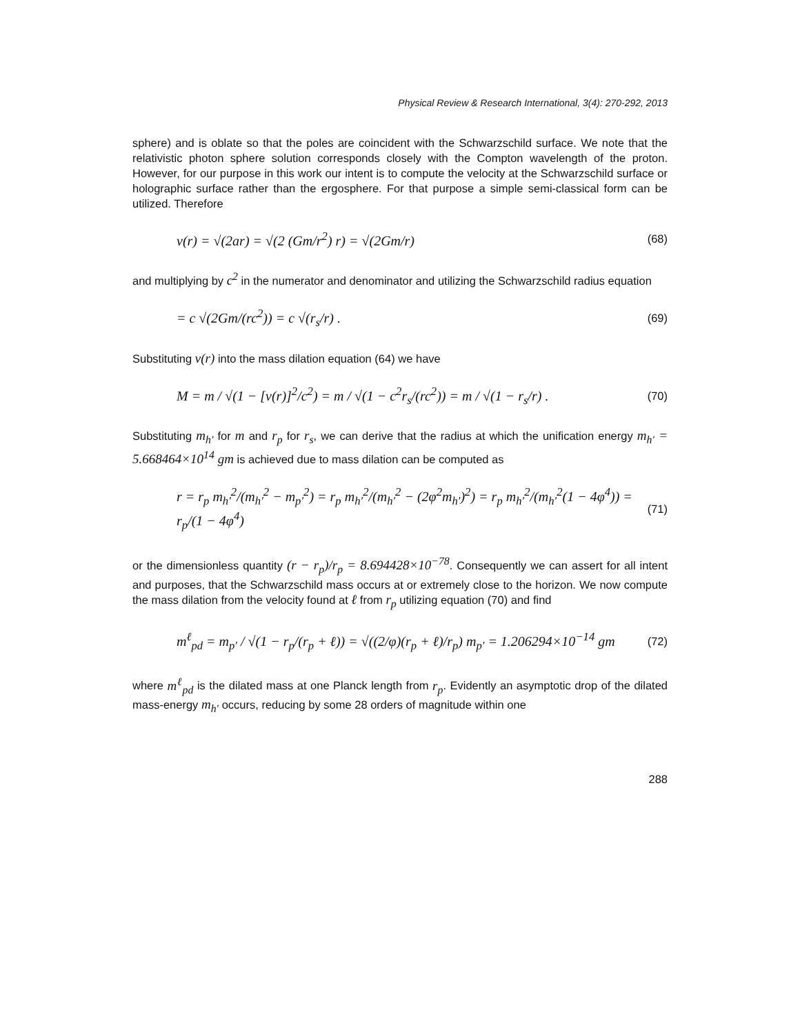Physical Review & Research International, 3(4): 270-292, 2013
sphere) and is oblate so that the poles are coincident with the Schwarzschild surface. We note that the relativistic photon sphere solution corresponds closely with the Compton wavelength of the proton. However, for our purpose in this work our intent is to compute the velocity at the Schwarzschild surface or holographic surface rather than the ergosphere. For that purpose a simple semi-classical form can be utilized. Therefore
v(r) = √(2ar) = √(2 (Gm/r<sup>2</sup>) r) = √(2Gm/r) (68)
and multiplying by c<sup>2</sup> in the numerator and denominator and utilizing the Schwarzschild radius equation
= c √(2Gm/(rc<sup>2</sup>)) = c √(r<sub>s</sub>/r) . (69)
Substituting v(r) into the mass dilation equation (64) we have
M = m / √(1 − [v(r)]<sup>2</sup>/c<sup>2</sup>) = m / √(1 − c<sup>2</sup>r<sub>s</sub>/(rc<sup>2</sup>)) = m / √(1 − r<sub>s</sub>/r) . (70)
Substituting m<sub>h′</sub> for m and r<sub>p</sub> for r<sub>s</sub>, we can derive that the radius at which the unification energy m<sub>h′</sub> = 5.668464×10<sup>14</sup> gm is achieved due to mass dilation can be computed as
r = r<sub>p</sub> m<sub>h′</sub><sup>2</sup>/(m<sub>h′</sub><sup>2</sup> − m<sub>p′</sub><sup>2</sup>) = r<sub>p</sub> m<sub>h′</sub><sup>2</sup>/(m<sub>h′</sub><sup>2</sup> − (2φ<sup>2</sup>m<sub>h′</sub>)<sup>2</sup>) = r<sub>p</sub> m<sub>h′</sub><sup>2</sup>/(m<sub>h′</sub><sup>2</sup>(1 − 4φ<sup>4</sup>)) = r<sub>p</sub>/(1 − 4φ<sup>4</sup>) (71)
or the dimensionless quantity (r − r<sub>p</sub>)/r<sub>p</sub> = 8.694428×10<sup>−78</sup>. Consequently we can assert for all intent and purposes, that the Schwarzschild mass occurs at or extremely close to the horizon. We now compute the mass dilation from the velocity found at ℓ from r<sub>p</sub> utilizing equation (70) and find
m<sup>ℓ</sup><sub>pd</sub> = m<sub>p′</sub> / √(1 − r<sub>p</sub>/(r<sub>p</sub> + ℓ)) = √((2/φ)(r<sub>p</sub> + ℓ)/r<sub>p</sub>) m<sub>p′</sub> = 1.206294×10<sup>−14</sup> gm (72)
where m<sup>ℓ</sup><sub>pd</sub> is the dilated mass at one Planck length from r<sub>p</sub>. Evidently an asymptotic drop of the dilated mass-energy m<sub>h′</sub> occurs, reducing by some 28 orders of magnitude within one
288